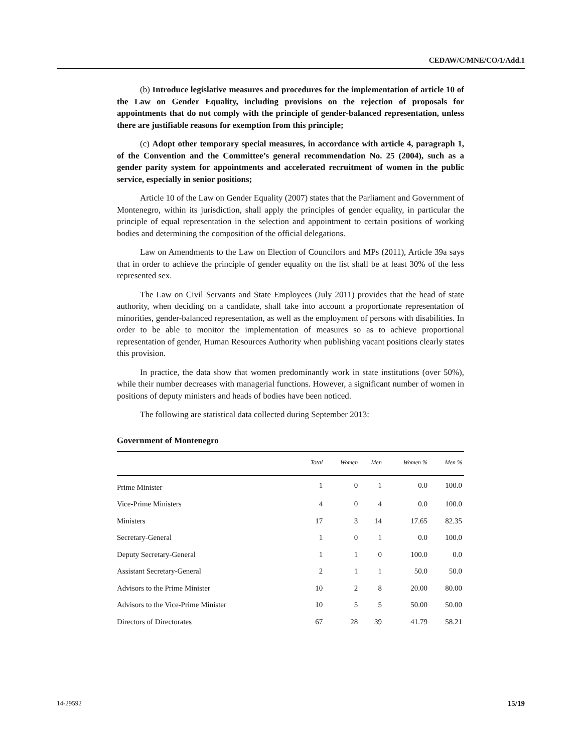CEDAW/C/MNE/CO/1/Add.1
(b) Introduce legislative measures and procedures for the implementation of article 10 of the Law on Gender Equality, including provisions on the rejection of proposals for appointments that do not comply with the principle of gender-balanced representation, unless there are justifiable reasons for exemption from this principle;
(c) Adopt other temporary special measures, in accordance with article 4, paragraph 1, of the Convention and the Committee’s general recommendation No. 25 (2004), such as a gender parity system for appointments and accelerated recruitment of women in the public service, especially in senior positions;
Article 10 of the Law on Gender Equality (2007) states that the Parliament and Government of Montenegro, within its jurisdiction, shall apply the principles of gender equality, in particular the principle of equal representation in the selection and appointment to certain positions of working bodies and determining the composition of the official delegations.
Law on Amendments to the Law on Election of Councilors and MPs (2011), Article 39a says that in order to achieve the principle of gender equality on the list shall be at least 30% of the less represented sex.
The Law on Civil Servants and State Employees (July 2011) provides that the head of state authority, when deciding on a candidate, shall take into account a proportionate representation of minorities, gender-balanced representation, as well as the employment of persons with disabilities. In order to be able to monitor the implementation of measures so as to achieve proportional representation of gender, Human Resources Authority when publishing vacant positions clearly states this provision.
In practice, the data show that women predominantly work in state institutions (over 50%), while their number decreases with managerial functions. However, a significant number of women in positions of deputy ministers and heads of bodies have been noticed.
The following are statistical data collected during September 2013:
Government of Montenegro
| | Total | Women | Men | Women % | Men % |
| --- | --- | --- | --- | --- | --- |
| Prime Minister | 1 | 0 | 1 | 0.0 | 100.0 |
| Vice-Prime Ministers | 4 | 0 | 4 | 0.0 | 100.0 |
| Ministers | 17 | 3 | 14 | 17.65 | 82.35 |
| Secretary-General | 1 | 0 | 1 | 0.0 | 100.0 |
| Deputy Secretary-General | 1 | 1 | 0 | 100.0 | 0.0 |
| Assistant Secretary-General | 2 | 1 | 1 | 50.0 | 50.0 |
| Advisors to the Prime Minister | 10 | 2 | 8 | 20.00 | 80.00 |
| Advisors to the Vice-Prime Minister | 10 | 5 | 5 | 50.00 | 50.00 |
| Directors of Directorates | 67 | 28 | 39 | 41.79 | 58.21 |
14-29592 15/19